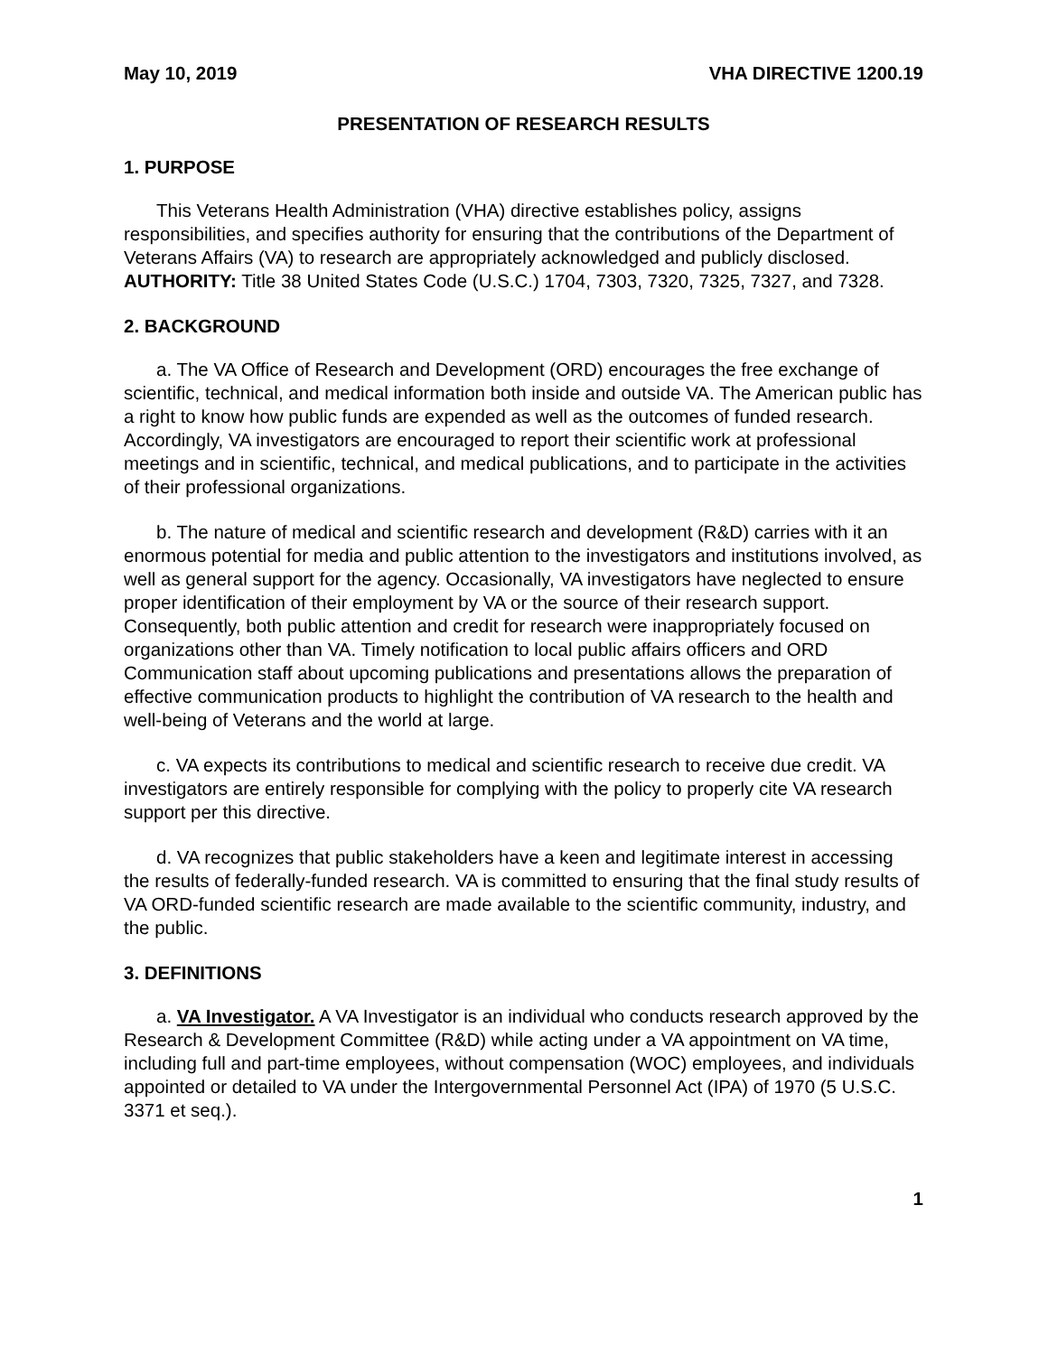May 10, 2019 VHA DIRECTIVE 1200.19
PRESENTATION OF RESEARCH RESULTS
1. PURPOSE
This Veterans Health Administration (VHA) directive establishes policy, assigns responsibilities, and specifies authority for ensuring that the contributions of the Department of Veterans Affairs (VA) to research are appropriately acknowledged and publicly disclosed. AUTHORITY: Title 38 United States Code (U.S.C.) 1704, 7303, 7320, 7325, 7327, and 7328.
2. BACKGROUND
a. The VA Office of Research and Development (ORD) encourages the free exchange of scientific, technical, and medical information both inside and outside VA. The American public has a right to know how public funds are expended as well as the outcomes of funded research. Accordingly, VA investigators are encouraged to report their scientific work at professional meetings and in scientific, technical, and medical publications, and to participate in the activities of their professional organizations.
b. The nature of medical and scientific research and development (R&D) carries with it an enormous potential for media and public attention to the investigators and institutions involved, as well as general support for the agency. Occasionally, VA investigators have neglected to ensure proper identification of their employment by VA or the source of their research support. Consequently, both public attention and credit for research were inappropriately focused on organizations other than VA. Timely notification to local public affairs officers and ORD Communication staff about upcoming publications and presentations allows the preparation of effective communication products to highlight the contribution of VA research to the health and well-being of Veterans and the world at large.
c. VA expects its contributions to medical and scientific research to receive due credit. VA investigators are entirely responsible for complying with the policy to properly cite VA research support per this directive.
d. VA recognizes that public stakeholders have a keen and legitimate interest in accessing the results of federally-funded research. VA is committed to ensuring that the final study results of VA ORD-funded scientific research are made available to the scientific community, industry, and the public.
3. DEFINITIONS
a. VA Investigator. A VA Investigator is an individual who conducts research approved by the Research & Development Committee (R&D) while acting under a VA appointment on VA time, including full and part-time employees, without compensation (WOC) employees, and individuals appointed or detailed to VA under the Intergovernmental Personnel Act (IPA) of 1970 (5 U.S.C. 3371 et seq.).
1